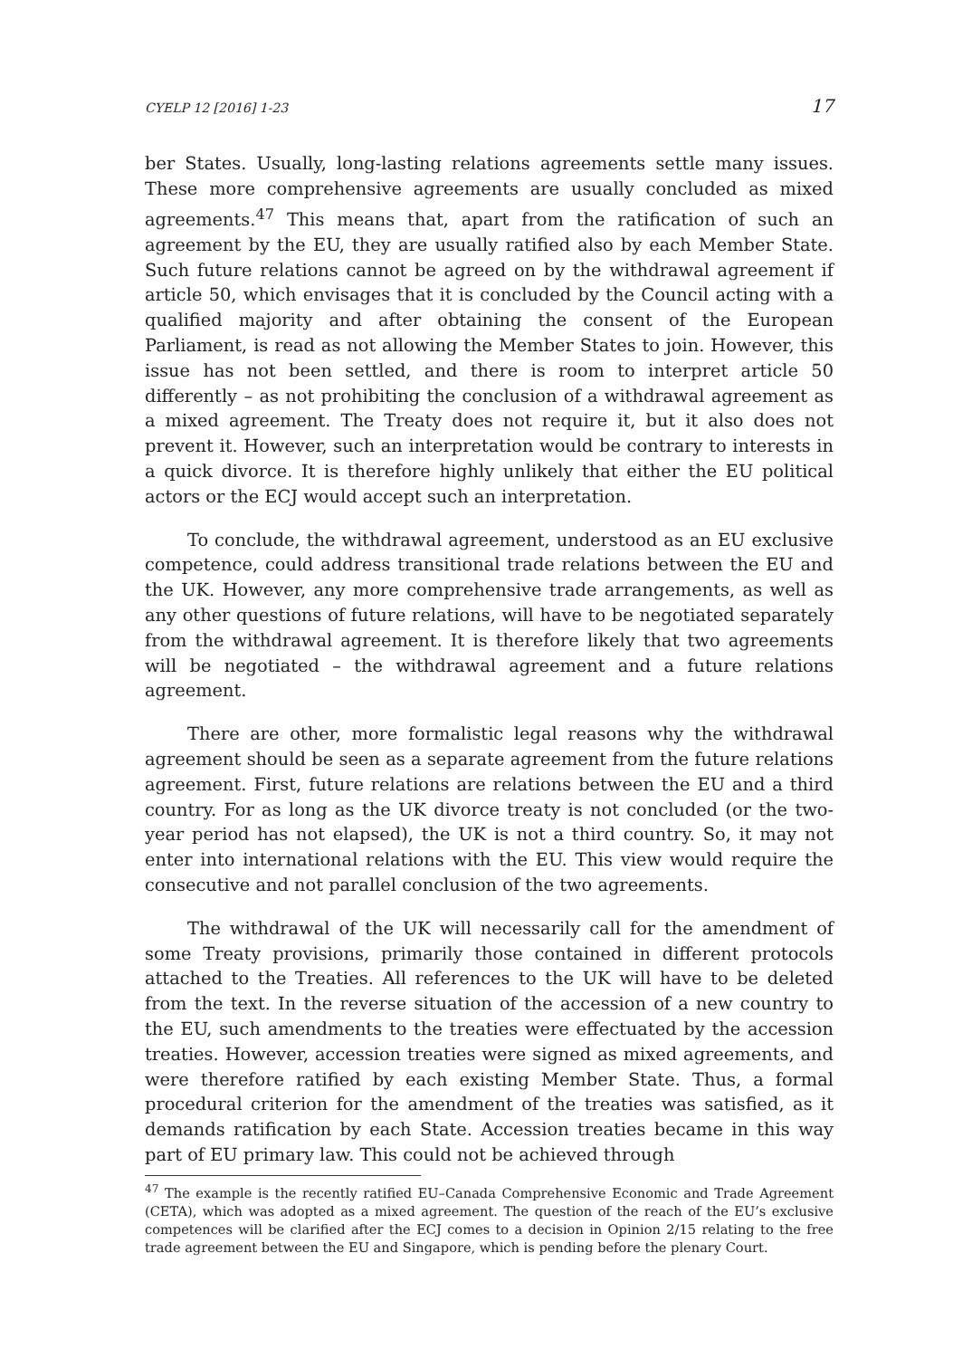CYELP 12 [2016] 1-23 17
ber States. Usually, long-lasting relations agreements settle many issues. These more comprehensive agreements are usually concluded as mixed agreements.<sup>47</sup> This means that, apart from the ratification of such an agreement by the EU, they are usually ratified also by each Member State. Such future relations cannot be agreed on by the withdrawal agreement if article 50, which envisages that it is concluded by the Council acting with a qualified majority and after obtaining the consent of the European Parliament, is read as not allowing the Member States to join. However, this issue has not been settled, and there is room to interpret article 50 differently – as not prohibiting the conclusion of a withdrawal agreement as a mixed agreement. The Treaty does not require it, but it also does not prevent it. However, such an interpretation would be contrary to interests in a quick divorce. It is therefore highly unlikely that either the EU political actors or the ECJ would accept such an interpretation.
To conclude, the withdrawal agreement, understood as an EU exclusive competence, could address transitional trade relations between the EU and the UK. However, any more comprehensive trade arrangements, as well as any other questions of future relations, will have to be negotiated separately from the withdrawal agreement. It is therefore likely that two agreements will be negotiated – the withdrawal agreement and a future relations agreement.
There are other, more formalistic legal reasons why the withdrawal agreement should be seen as a separate agreement from the future relations agreement. First, future relations are relations between the EU and a third country. For as long as the UK divorce treaty is not concluded (or the two-year period has not elapsed), the UK is not a third country. So, it may not enter into international relations with the EU. This view would require the consecutive and not parallel conclusion of the two agreements.
The withdrawal of the UK will necessarily call for the amendment of some Treaty provisions, primarily those contained in different protocols attached to the Treaties. All references to the UK will have to be deleted from the text. In the reverse situation of the accession of a new country to the EU, such amendments to the treaties were effectuated by the accession treaties. However, accession treaties were signed as mixed agreements, and were therefore ratified by each existing Member State. Thus, a formal procedural criterion for the amendment of the treaties was satisfied, as it demands ratification by each State. Accession treaties became in this way part of EU primary law. This could not be achieved through
<sup>47</sup> The example is the recently ratified EU–Canada Comprehensive Economic and Trade Agreement (CETA), which was adopted as a mixed agreement. The question of the reach of the EU’s exclusive competences will be clarified after the ECJ comes to a decision in Opinion 2/15 relating to the free trade agreement between the EU and Singapore, which is pending before the plenary Court.